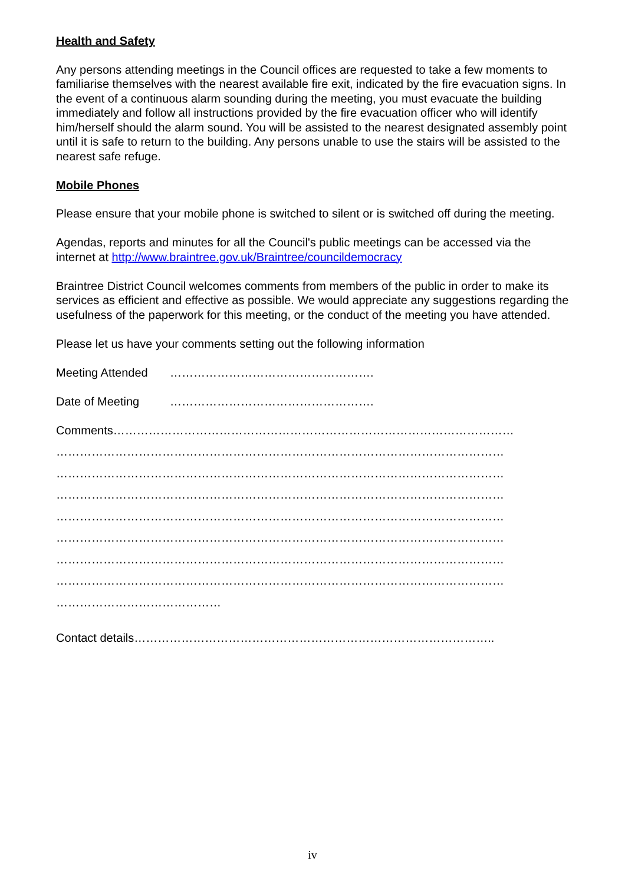Health and Safety
Any persons attending meetings in the Council offices are requested to take a few moments to familiarise themselves with the nearest available fire exit, indicated by the fire evacuation signs. In the event of a continuous alarm sounding during the meeting, you must evacuate the building immediately and follow all instructions provided by the fire evacuation officer who will identify him/herself should the alarm sound. You will be assisted to the nearest designated assembly point until it is safe to return to the building. Any persons unable to use the stairs will be assisted to the nearest safe refuge.
Mobile Phones
Please ensure that your mobile phone is switched to silent or is switched off during the meeting.
Agendas, reports and minutes for all the Council's public meetings can be accessed via the internet at http://www.braintree.gov.uk/Braintree/councildemocracy
Braintree District Council welcomes comments from members of the public in order to make its services as efficient and effective as possible. We would appreciate any suggestions regarding the usefulness of the paperwork for this meeting, or the conduct of the meeting you have attended.
Please let us have your comments setting out the following information
Meeting Attended …………………………………………….
Date of Meeting …………………………………………….
Comments…………………………………………………………………………………………
……………………………………………………………………………………………………
……………………………………………………………………………………………………
……………………………………………………………………………………………………
……………………………………………………………………………………………………
……………………………………………………………………………………………………
……………………………………………………………………………………………………
……………………………………………………………………………………………………
……………………………………
Contact details………………………………………………………………………………..
iv